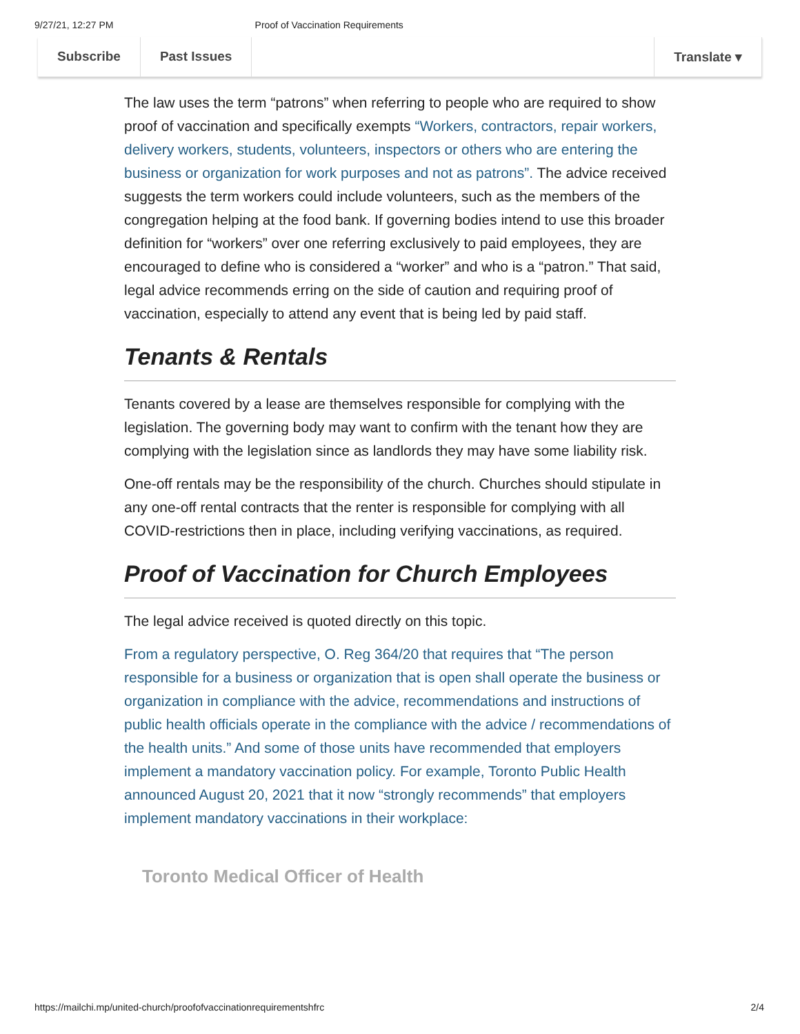9/27/21, 12:27 PM Proof of Vaccination Requirements
Subscribe Past Issues Translate ▾
The law uses the term “patrons” when referring to people who are required to show proof of vaccination and specifically exempts “Workers, contractors, repair workers, delivery workers, students, volunteers, inspectors or others who are entering the business or organization for work purposes and not as patrons”. The advice received suggests the term workers could include volunteers, such as the members of the congregation helping at the food bank. If governing bodies intend to use this broader definition for “workers” over one referring exclusively to paid employees, they are encouraged to define who is considered a “worker” and who is a “patron.” That said, legal advice recommends erring on the side of caution and requiring proof of vaccination, especially to attend any event that is being led by paid staff.
Tenants & Rentals
Tenants covered by a lease are themselves responsible for complying with the legislation. The governing body may want to confirm with the tenant how they are complying with the legislation since as landlords they may have some liability risk.
One-off rentals may be the responsibility of the church. Churches should stipulate in any one-off rental contracts that the renter is responsible for complying with all COVID-restrictions then in place, including verifying vaccinations, as required.
Proof of Vaccination for Church Employees
The legal advice received is quoted directly on this topic.
From a regulatory perspective, O. Reg 364/20 that requires that “The person responsible for a business or organization that is open shall operate the business or organization in compliance with the advice, recommendations and instructions of public health officials operate in the compliance with the advice / recommendations of the health units.” And some of those units have recommended that employers implement a mandatory vaccination policy. For example, Toronto Public Health announced August 20, 2021 that it now “strongly recommends” that employers implement mandatory vaccinations in their workplace:
Toronto Medical Officer of Health
https://mailchi.mp/united-church/proofofvaccinationrequirementshfrc 2/4